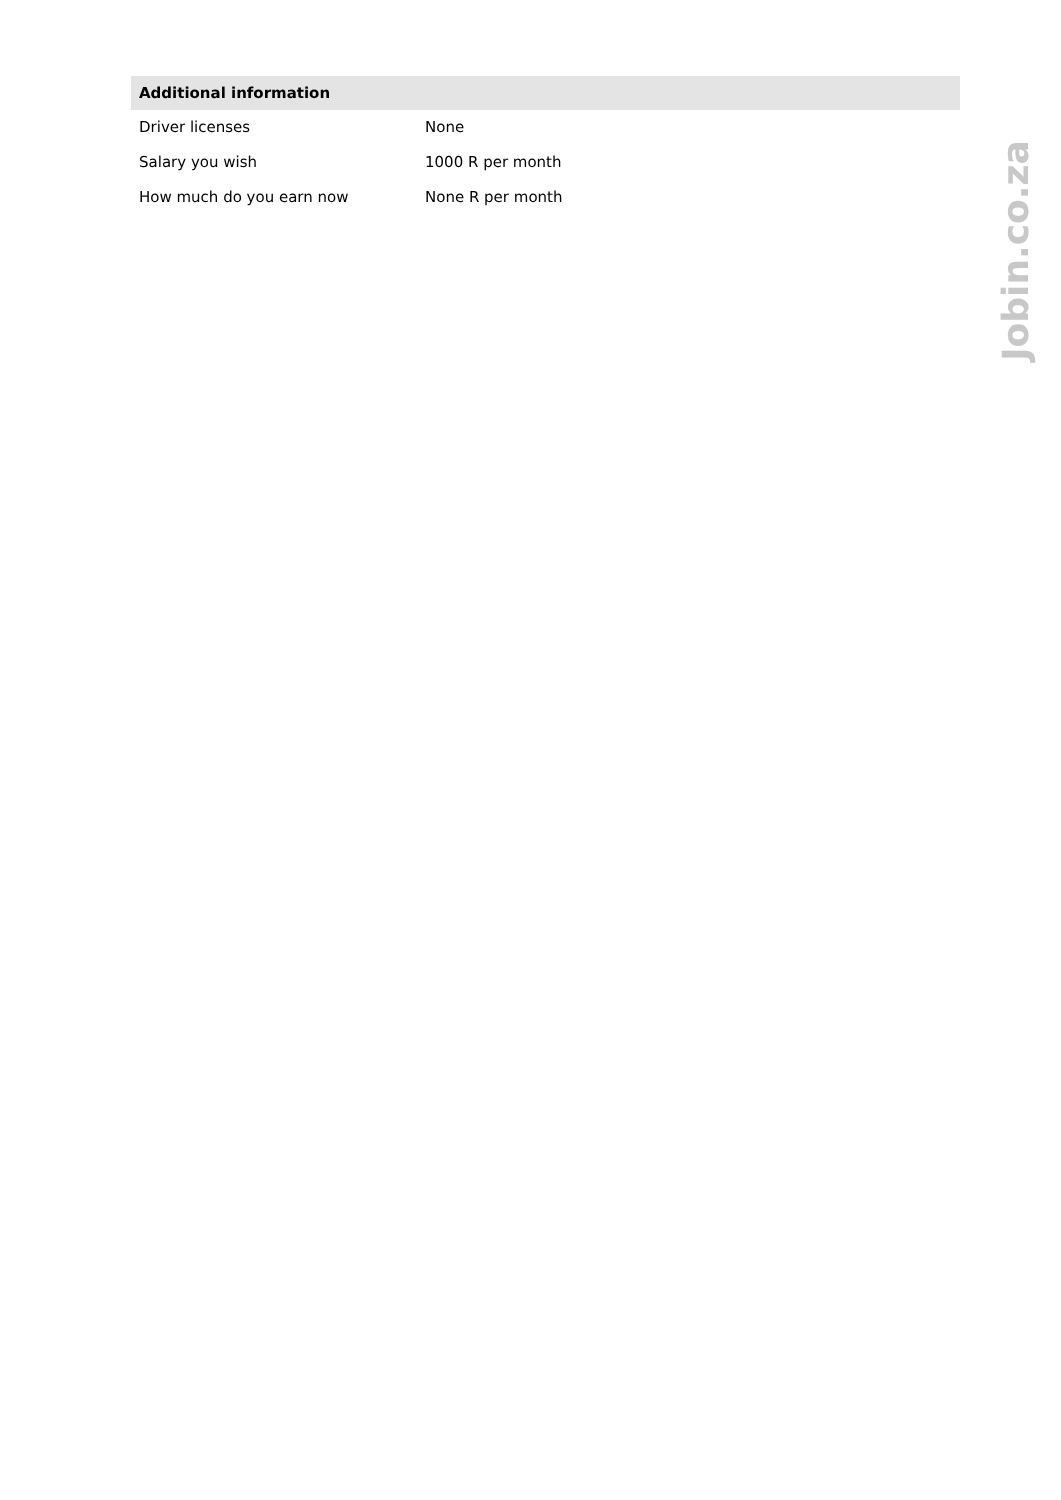| Additional information | |
| --- | --- |
| Driver licenses | None |
| Salary you wish | 1000 R per month |
| How much do you earn now | None R per month |
Jobin.co.za